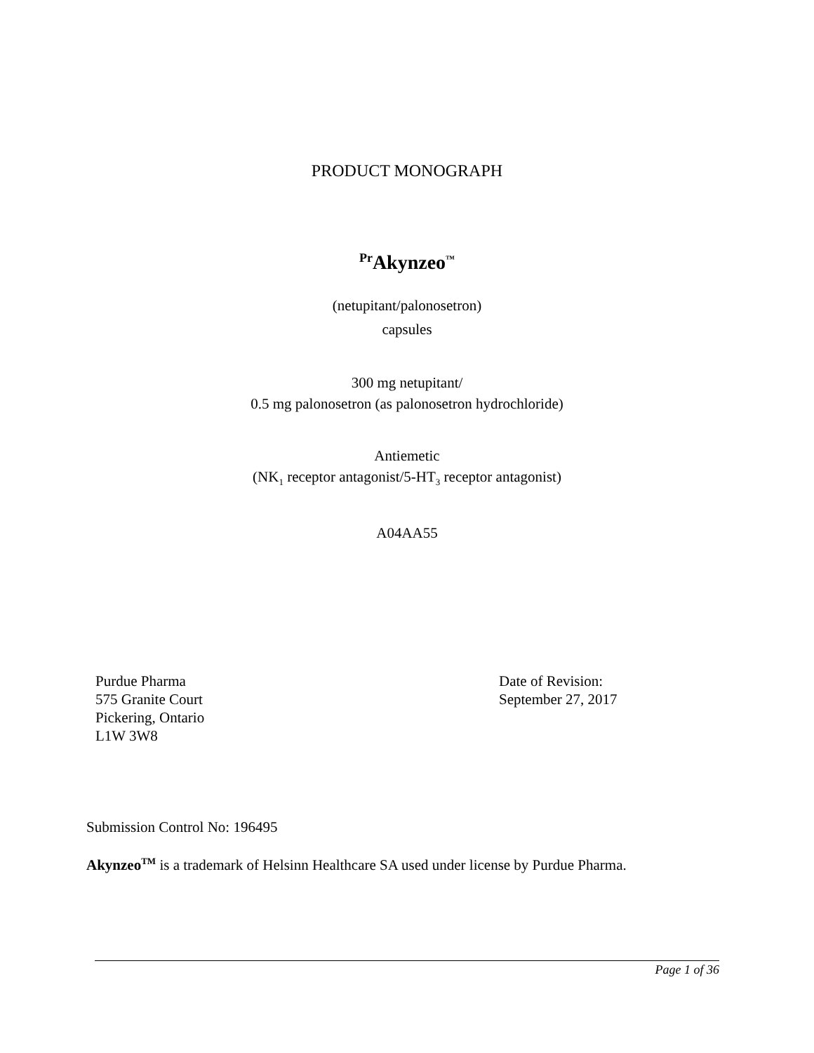PRODUCT MONOGRAPH
<sup>Pr</sup>Akynzeo<sup>™</sup>
(netupitant/palonosetron)
capsules
300 mg netupitant/
0.5 mg palonosetron (as palonosetron hydrochloride)
Antiemetic
(NK<sub>1</sub> receptor antagonist/5-HT<sub>3</sub> receptor antagonist)
A04AA55
Purdue Pharma
575 Granite Court
Pickering, Ontario
L1W 3W8
Date of Revision:
September 27, 2017
Submission Control No: 196495
Akynzeo<sup>TM</sup> is a trademark of Helsinn Healthcare SA used under license by Purdue Pharma.
Page 1 of 36